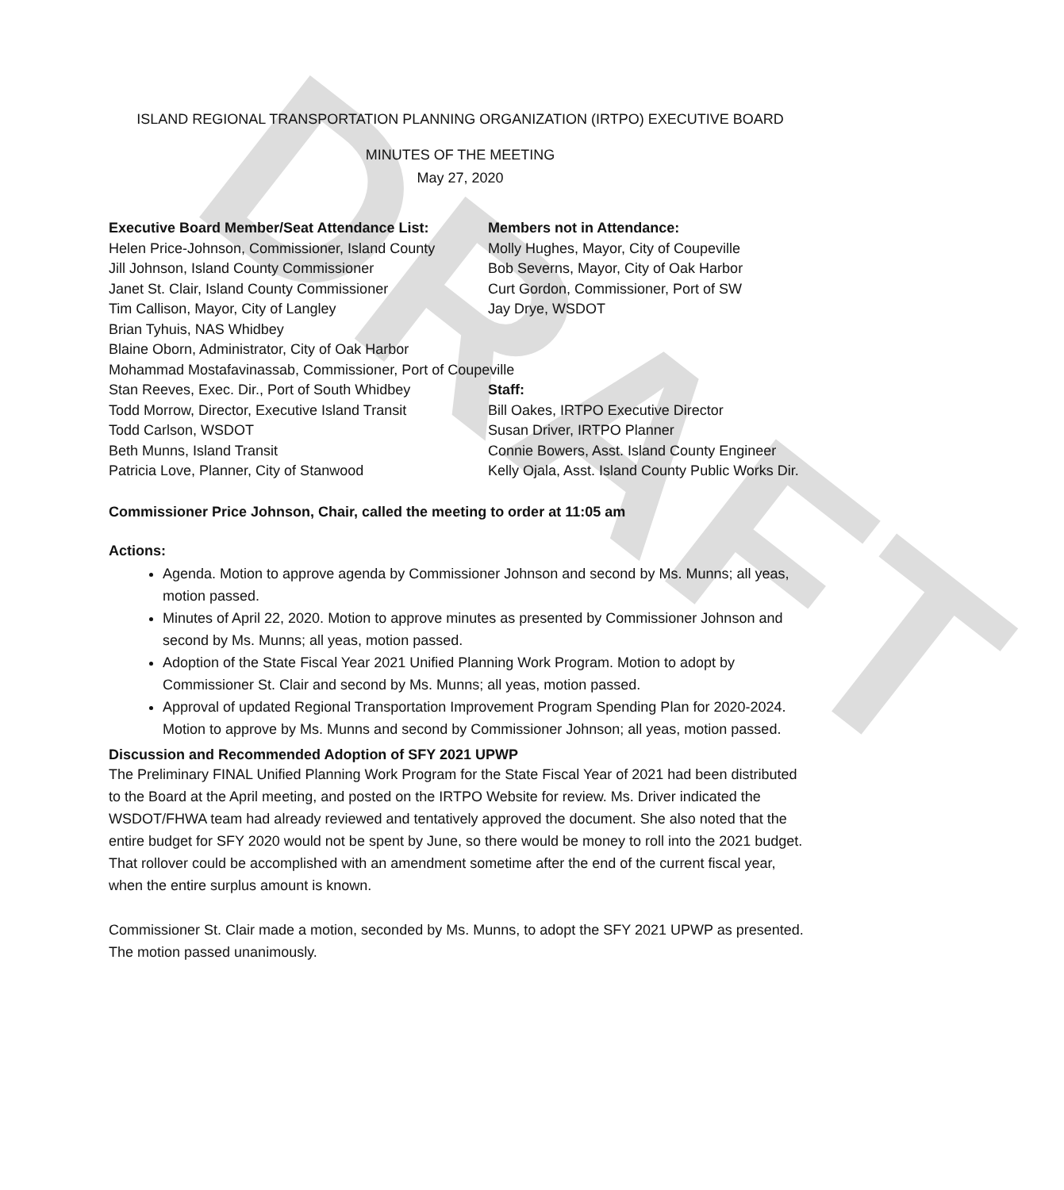DRAFT
ISLAND REGIONAL TRANSPORTATION PLANNING ORGANIZATION (IRTPO) EXECUTIVE BOARD
MINUTES OF THE MEETING
May 27, 2020
Executive Board Member/Seat Attendance List:
Helen Price-Johnson, Commissioner, Island County
Jill Johnson, Island County Commissioner
Janet St. Clair, Island County Commissioner
Tim Callison, Mayor, City of Langley
Brian Tyhuis, NAS Whidbey
Blaine Oborn, Administrator, City of Oak Harbor
Mohammad Mostafavinassab, Commissioner, Port of Coupeville
Stan Reeves, Exec. Dir., Port of South Whidbey
Todd Morrow, Director, Executive Island Transit
Todd Carlson, WSDOT
Beth Munns, Island Transit
Patricia Love, Planner, City of Stanwood
Members not in Attendance:
Molly Hughes, Mayor, City of Coupeville
Bob Severns, Mayor, City of Oak Harbor
Curt Gordon, Commissioner, Port of SW
Jay Drye, WSDOT
Staff:
Bill Oakes, IRTPO Executive Director
Susan Driver, IRTPO Planner
Connie Bowers, Asst. Island County Engineer
Kelly Ojala, Asst. Island County Public Works Dir.
Commissioner Price Johnson, Chair, called the meeting to order at 11:05 am
Actions:
Agenda. Motion to approve agenda by Commissioner Johnson and second by Ms. Munns; all yeas, motion passed.
Minutes of April 22, 2020. Motion to approve minutes as presented by Commissioner Johnson and second by Ms. Munns; all yeas, motion passed.
Adoption of the State Fiscal Year 2021 Unified Planning Work Program. Motion to adopt by Commissioner St. Clair and second by Ms. Munns; all yeas, motion passed.
Approval of updated Regional Transportation Improvement Program Spending Plan for 2020-2024. Motion to approve by Ms. Munns and second by Commissioner Johnson; all yeas, motion passed.
Discussion and Recommended Adoption of SFY 2021 UPWP
The Preliminary FINAL Unified Planning Work Program for the State Fiscal Year of 2021 had been distributed to the Board at the April meeting, and posted on the IRTPO Website for review. Ms. Driver indicated the WSDOT/FHWA team had already reviewed and tentatively approved the document. She also noted that the entire budget for SFY 2020 would not be spent by June, so there would be money to roll into the 2021 budget. That rollover could be accomplished with an amendment sometime after the end of the current fiscal year, when the entire surplus amount is known.
Commissioner St. Clair made a motion, seconded by Ms. Munns, to adopt the SFY 2021 UPWP as presented. The motion passed unanimously.